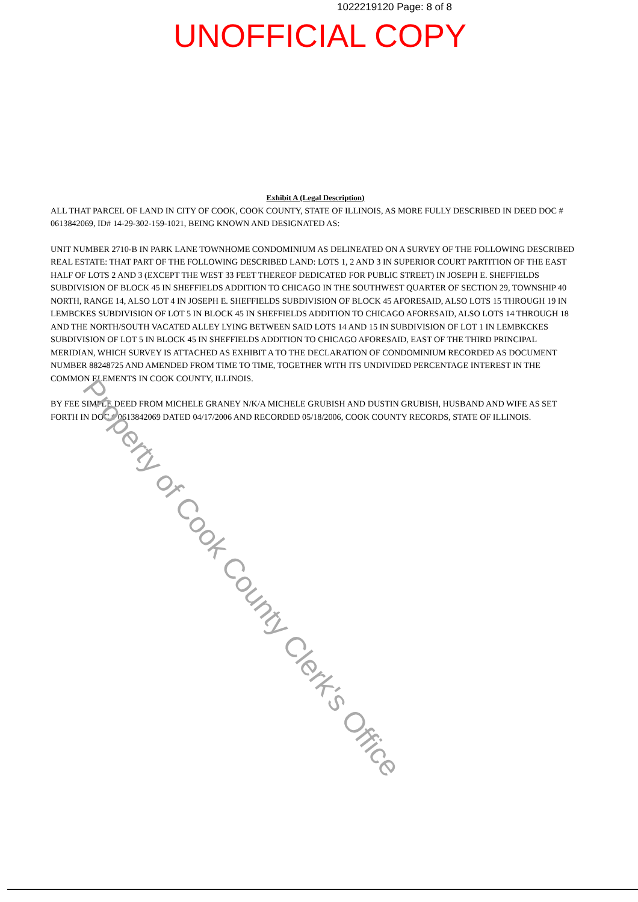1022219120 Page: 8 of 8
UNOFFICIAL COPY
Exhibit A (Legal Description)
ALL THAT PARCEL OF LAND IN CITY OF COOK, COOK COUNTY, STATE OF ILLINOIS, AS MORE FULLY DESCRIBED IN DEED DOC # 0613842069, ID# 14-29-302-159-1021, BEING KNOWN AND DESIGNATED AS:
UNIT NUMBER 2710-B IN PARK LANE TOWNHOME CONDOMINIUM AS DELINEATED ON A SURVEY OF THE FOLLOWING DESCRIBED REAL ESTATE: THAT PART OF THE FOLLOWING DESCRIBED LAND: LOTS 1, 2 AND 3 IN SUPERIOR COURT PARTITION OF THE EAST HALF OF LOTS 2 AND 3 (EXCEPT THE WEST 33 FEET THEREOF DEDICATED FOR PUBLIC STREET) IN JOSEPH E. SHEFFIELDS SUBDIVISION OF BLOCK 45 IN SHEFFIELDS ADDITION TO CHICAGO IN THE SOUTHWEST QUARTER OF SECTION 29, TOWNSHIP 40 NORTH, RANGE 14, ALSO LOT 4 IN JOSEPH E. SHEFFIELDS SUBDIVISION OF BLOCK 45 AFORESAID, ALSO LOTS 15 THROUGH 19 IN LEMBCKES SUBDIVISION OF LOT 5 IN BLOCK 45 IN SHEFFIELDS ADDITION TO CHICAGO AFORESAID, ALSO LOTS 14 THROUGH 18 AND THE NORTH/SOUTH VACATED ALLEY LYING BETWEEN SAID LOTS 14 AND 15 IN SUBDIVISION OF LOT 1 IN LEMBKCKES SUBDIVISION OF LOT 5 IN BLOCK 45 IN SHEFFIELDS ADDITION TO CHICAGO AFORESAID, EAST OF THE THIRD PRINCIPAL MERIDIAN, WHICH SURVEY IS ATTACHED AS EXHIBIT A TO THE DECLARATION OF CONDOMINIUM RECORDED AS DOCUMENT NUMBER 88248725 AND AMENDED FROM TIME TO TIME, TOGETHER WITH ITS UNDIVIDED PERCENTAGE INTEREST IN THE COMMON ELEMENTS IN COOK COUNTY, ILLINOIS.
BY FEE SIMPLE DEED FROM MICHELE GRANEY N/K/A MICHELE GRUBISH AND DUSTIN GRUBISH, HUSBAND AND WIFE AS SET FORTH IN DOC # 0613842069 DATED 04/17/2006 AND RECORDED 05/18/2006, COOK COUNTY RECORDS, STATE OF ILLINOIS.
Property of Cook County Clerk's Office